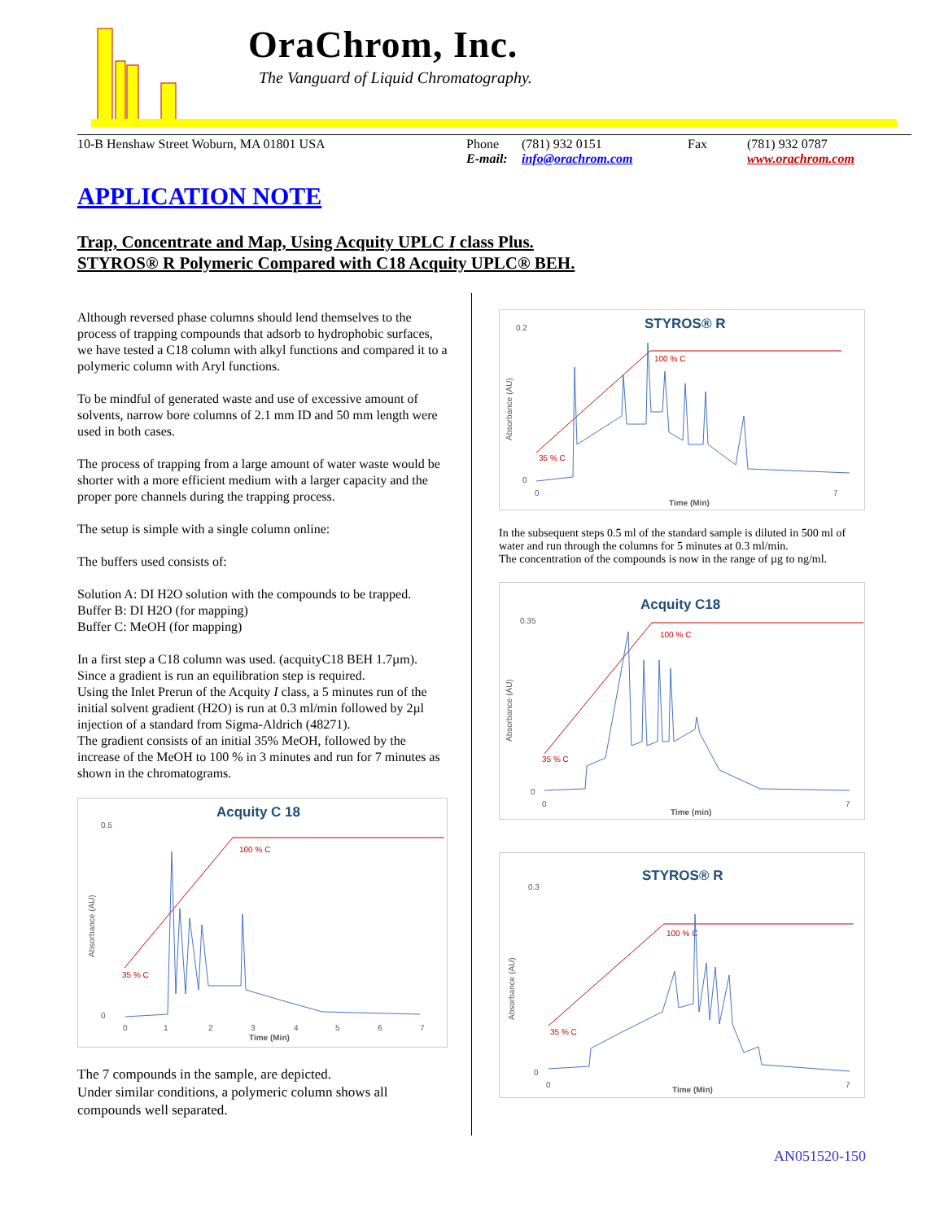OraChrom, Inc.
The Vanguard of Liquid Chromatography.
10-B Henshaw Street Woburn, MA 01801 USA Phone
E-mail:
(781) 932 0151
info@orachrom.com
Fax (781) 932 0787
www.orachrom.com
APPLICATION NOTE
Trap, Concentrate and Map, Using Acquity UPLC I class Plus.
STYROS® R Polymeric Compared with C18 Acquity UPLC® BEH.
Although reversed phase columns should lend themselves to the process of trapping compounds that adsorb to hydrophobic surfaces, we have tested a C18 column with alkyl functions and compared it to a polymeric column with Aryl functions.
To be mindful of generated waste and use of excessive amount of solvents, narrow bore columns of 2.1 mm ID and 50 mm length were used in both cases.
The process of trapping from a large amount of water waste would be shorter with a more efficient medium with a larger capacity and the proper pore channels during the trapping process.
The setup is simple with a single column online:
The buffers used consists of:
Solution A: DI H2O solution with the compounds to be trapped.
Buffer B: DI H2O (for mapping)
Buffer C: MeOH (for mapping)
In a first step a C18 column was used. (acquityC18 BEH 1.7µm). Since a gradient is run an equilibration step is required.
Using the Inlet Prerun of the Acquity I class, a 5 minutes run of the initial solvent gradient (H2O) is run at 0.3 ml/min followed by 2µl injection of a standard from Sigma-Aldrich (48271).
The gradient consists of an initial 35% MeOH, followed by the increase of the MeOH to 100 % in 3 minutes and run for 7 minutes as shown in the chromatograms.
Acquity C 18
Absorbance (AU)
0.5
0
0
1
2
3
4
5
6
7
Time (Min)
100 % C
35 % C
The 7 compounds in the sample, are depicted.
Under similar conditions, a polymeric column shows all compounds well separated.
STYROS® R
Absorbance (AU)
0.2
0
0
7
Time (Min)
100 % C
35 % C
In the subsequent steps 0.5 ml of the standard sample is diluted in 500 ml of water and run through the columns for 5 minutes at 0.3 ml/min.
The concentration of the compounds is now in the range of µg to ng/ml.
Acquity C18
Absorbance (AU)
0.35
0
0
7
Time (min)
100 % C
35 % C
STYROS® R
Absorbance (AU)
0.3
0
0
7
Time (Min)
100 % C
35 % C
AN051520-150